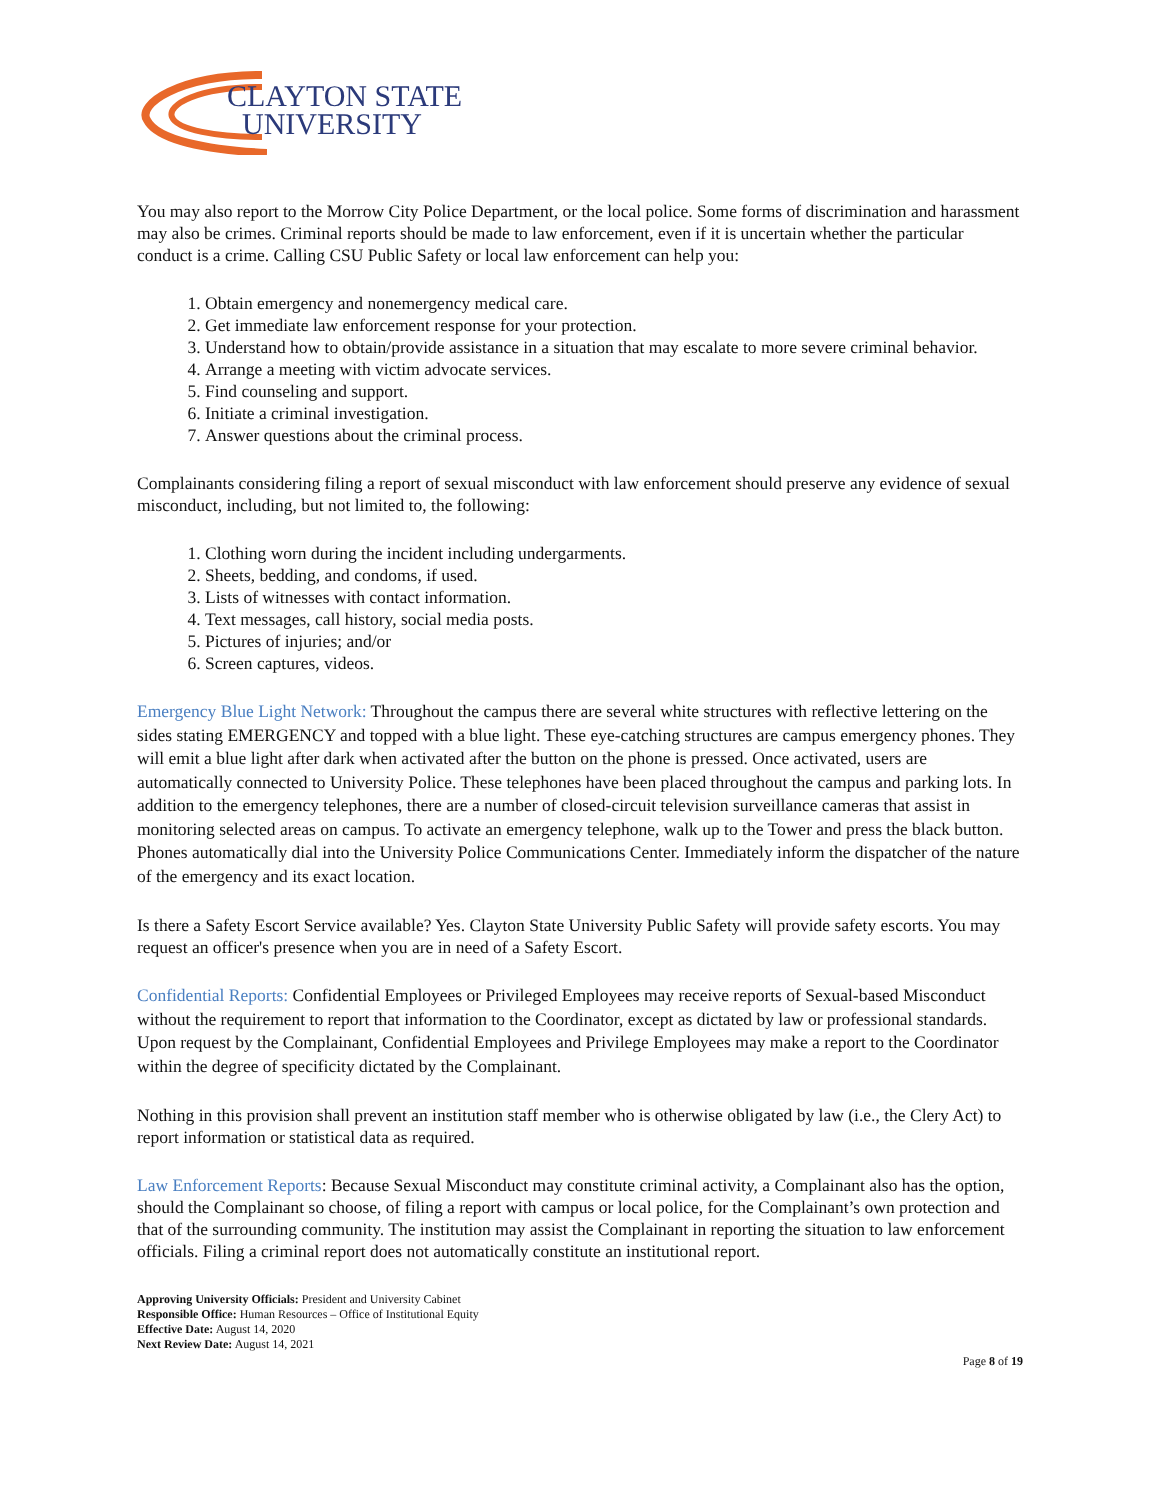CLAYTON STATE
UNIVERSITY
You may also report to the Morrow City Police Department, or the local police. Some forms of discrimination and harassment may also be crimes. Criminal reports should be made to law enforcement, even if it is uncertain whether the particular conduct is a crime. Calling CSU Public Safety or local law enforcement can help you:
1. Obtain emergency and nonemergency medical care.
2. Get immediate law enforcement response for your protection.
3. Understand how to obtain/provide assistance in a situation that may escalate to more severe criminal behavior.
4. Arrange a meeting with victim advocate services.
5. Find counseling and support.
6. Initiate a criminal investigation.
7. Answer questions about the criminal process.
Complainants considering filing a report of sexual misconduct with law enforcement should preserve any evidence of sexual misconduct, including, but not limited to, the following:
1. Clothing worn during the incident including undergarments.
2. Sheets, bedding, and condoms, if used.
3. Lists of witnesses with contact information.
4. Text messages, call history, social media posts.
5. Pictures of injuries; and/or
6. Screen captures, videos.
Emergency Blue Light Network: Throughout the campus there are several white structures with reflective lettering on the sides stating EMERGENCY and topped with a blue light. These eye-catching structures are campus emergency phones. They will emit a blue light after dark when activated after the button on the phone is pressed. Once activated, users are automatically connected to University Police. These telephones have been placed throughout the campus and parking lots. In addition to the emergency telephones, there are a number of closed-circuit television surveillance cameras that assist in monitoring selected areas on campus. To activate an emergency telephone, walk up to the Tower and press the black button. Phones automatically dial into the University Police Communications Center. Immediately inform the dispatcher of the nature of the emergency and its exact location.
Is there a Safety Escort Service available? Yes. Clayton State University Public Safety will provide safety escorts. You may request an officer's presence when you are in need of a Safety Escort.
Confidential Reports: Confidential Employees or Privileged Employees may receive reports of Sexual-based Misconduct without the requirement to report that information to the Coordinator, except as dictated by law or professional standards. Upon request by the Complainant, Confidential Employees and Privilege Employees may make a report to the Coordinator within the degree of specificity dictated by the Complainant.
Nothing in this provision shall prevent an institution staff member who is otherwise obligated by law (i.e., the Clery Act) to report information or statistical data as required.
Law Enforcement Reports: Because Sexual Misconduct may constitute criminal activity, a Complainant also has the option, should the Complainant so choose, of filing a report with campus or local police, for the Complainant’s own protection and that of the surrounding community. The institution may assist the Complainant in reporting the situation to law enforcement officials. Filing a criminal report does not automatically constitute an institutional report.
Approving University Officials: President and University Cabinet
Responsible Office: Human Resources – Office of Institutional Equity
Effective Date: August 14, 2020
Next Review Date: August 14, 2021
Page 8 of 19